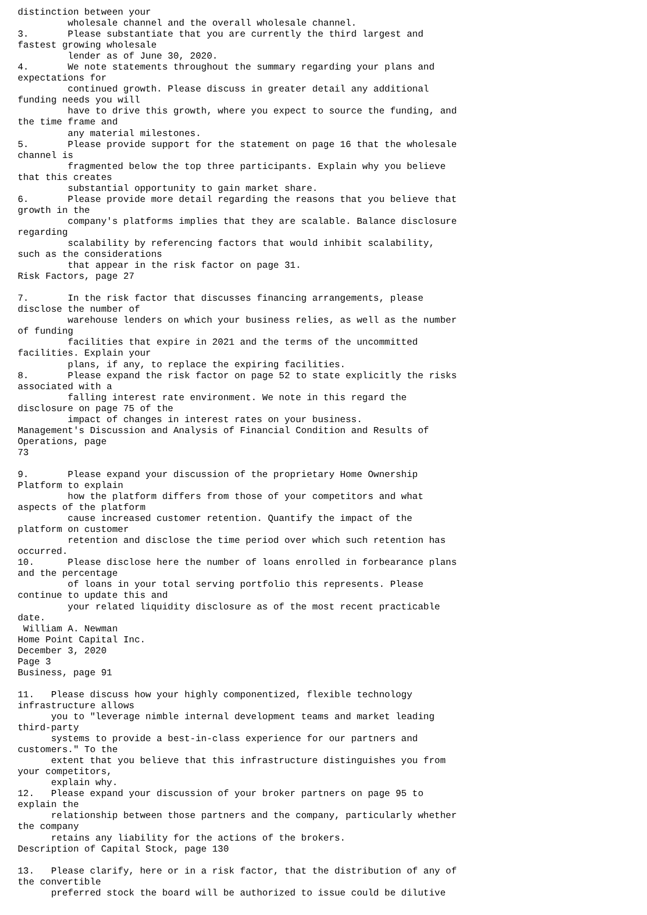distinction between your
         wholesale channel and the overall wholesale channel.
3.       Please substantiate that you are currently the third largest and
fastest growing wholesale
         lender as of June 30, 2020.
4.       We note statements throughout the summary regarding your plans and
expectations for
         continued growth. Please discuss in greater detail any additional
funding needs you will
         have to drive this growth, where you expect to source the funding, and
the time frame and
         any material milestones.
5.       Please provide support for the statement on page 16 that the wholesale
channel is
         fragmented below the top three participants. Explain why you believe
that this creates
         substantial opportunity to gain market share.
6.       Please provide more detail regarding the reasons that you believe that
growth in the
         company's platforms implies that they are scalable. Balance disclosure
regarding
         scalability by referencing factors that would inhibit scalability,
such as the considerations
         that appear in the risk factor on page 31.
Risk Factors, page 27

7.       In the risk factor that discusses financing arrangements, please
disclose the number of
         warehouse lenders on which your business relies, as well as the number
of funding
         facilities that expire in 2021 and the terms of the uncommitted
facilities. Explain your
         plans, if any, to replace the expiring facilities.
8.       Please expand the risk factor on page 52 to state explicitly the risks
associated with a
         falling interest rate environment. We note in this regard the
disclosure on page 75 of the
         impact of changes in interest rates on your business.
Management's Discussion and Analysis of Financial Condition and Results of
Operations, page
73

9.       Please expand your discussion of the proprietary Home Ownership
Platform to explain
         how the platform differs from those of your competitors and what
aspects of the platform
         cause increased customer retention. Quantify the impact of the
platform on customer
         retention and disclose the time period over which such retention has
occurred.
10.      Please disclose here the number of loans enrolled in forbearance plans
and the percentage
         of loans in your total serving portfolio this represents. Please
continue to update this and
         your related liquidity disclosure as of the most recent practicable
date.
 William A. Newman
Home Point Capital Inc.
December 3, 2020
Page 3
Business, page 91

11.   Please discuss how your highly componentized, flexible technology
infrastructure allows
      you to "leverage nimble internal development teams and market leading
third-party
      systems to provide a best-in-class experience for our partners and
customers." To the
      extent that you believe that this infrastructure distinguishes you from
your competitors,
      explain why.
12.   Please expand your discussion of your broker partners on page 95 to
explain the
      relationship between those partners and the company, particularly whether
the company
      retains any liability for the actions of the brokers.
Description of Capital Stock, page 130

13.   Please clarify, here or in a risk factor, that the distribution of any of
the convertible
      preferred stock the board will be authorized to issue could be dilutive